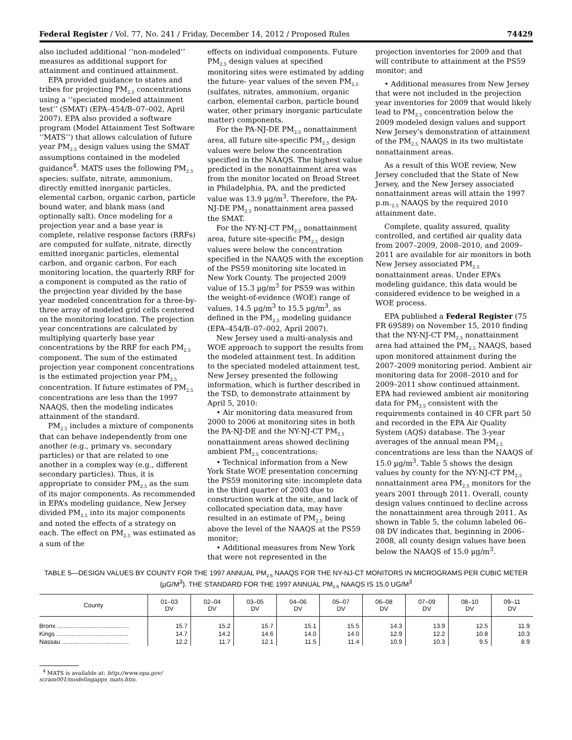Federal Register / Vol. 77, No. 241 / Friday, December 14, 2012 / Proposed Rules 74429
also included additional ‘‘non-modeled’’ measures as additional support for attainment and continued attainment.
EPA provided guidance to states and tribes for projecting PM<sub>2.5</sub> concentrations using a ‘‘speciated modeled attainment test’’ (SMAT) (EPA–454/B–07–002, April 2007). EPA also provided a software program (Model Attainment Test Software ‘‘MATS’’) that allows calculation of future year PM<sub>2.5</sub> design values using the SMAT assumptions contained in the modeled guidance<sup>4</sup>. MATS uses the following PM<sub>2.5</sub> species: sulfate, nitrate, ammonium, directly emitted inorganic particles, elemental carbon, organic carbon, particle bound water, and blank mass (and optionally salt). Once modeling for a projection year and a base year is complete, relative response factors (RRFs) are computed for sulfate, nitrate, directly emitted inorganic particles, elemental carbon, and organic carbon. For each monitoring location, the quarterly RRF for a component is computed as the ratio of the projection year divided by the base year modeled concentration for a three-by-three array of modeled grid cells centered on the monitoring location. The projection year concentrations are calculated by multiplying quarterly base year concentrations by the RRF for each PM<sub>2.5</sub> component. The sum of the estimated projection year component concentrations is the estimated projection year PM<sub>2.5</sub> concentration. If future estimates of PM<sub>2.5</sub> concentrations are less than the 1997 NAAQS, then the modeling indicates attainment of the standard.
PM<sub>2.5</sub> includes a mixture of components that can behave independently from one another (e.g., primary vs. secondary particles) or that are related to one another in a complex way (e.g., different secondary particles). Thus, it is appropriate to consider PM<sub>2.5</sub> as the sum of its major components. As recommended in EPA’s modeling guidance, New Jersey divided PM<sub>2.5</sub> into its major components and noted the effects of a strategy on each. The effect on PM<sub>2.5</sub> was estimated as a sum of the
effects on individual components. Future PM<sub>2.5</sub> design values at specified monitoring sites were estimated by adding the future- year values of the seven PM<sub>2.5</sub> (sulfates, nitrates, ammonium, organic carbon, elemental carbon, particle bound water, other primary inorganic particulate matter) components.
For the PA-NJ-DE PM<sub>2.5</sub> nonattainment area, all future site-specific PM<sub>2.5</sub> design values were below the concentration specified in the NAAQS. The highest value predicted in the nonattainment area was from the monitor located on Broad Street in Philadelphia, PA, and the predicted value was 13.9 µg/m<sup>3</sup>. Therefore, the PA-NJ-DE PM<sub>2.5</sub> nonattainment area passed the SMAT.
For the NY-NJ-CT PM<sub>2.5</sub> nonattainment area, future site-specific PM<sub>2.5</sub> design values were below the concentration specified in the NAAQS with the exception of the PS59 monitoring site located in New York County. The projected 2009 value of 15.3 µg/m<sup>3</sup> for PS59 was within the weight-of-evidence (WOE) range of values, 14.5 µg/m<sup>3</sup> to 15.5 µg/m<sup>3</sup>, as defined in the PM<sub>2.5</sub> modeling guidance (EPA–454/B–07–002, April 2007).
New Jersey used a multi-analysis and WOE approach to support the results from the modeled attainment test. In addition to the speciated modeled attainment test, New Jersey presented the following information, which is further described in the TSD, to demonstrate attainment by April 5, 2010:
• Air monitoring data measured from 2000 to 2006 at monitoring sites in both the PA-NJ-DE and the NY-NJ-CT PM<sub>2.5</sub> nonattainment areas showed declining ambient PM<sub>2.5</sub> concentrations;
• Technical information from a New York State WOE presentation concerning the PS59 monitoring site: incomplete data in the third quarter of 2003 due to construction work at the site, and lack of collocated speciation data, may have resulted in an estimate of PM<sub>2.5</sub> being above the level of the NAAQS at the PS59 monitor;
• Additional measures from New York that were not represented in the
projection inventories for 2009 and that will contribute to attainment at the PS59 monitor; and
• Additional measures from New Jersey that were not included in the projection year inventories for 2009 that would likely lead to PM<sub>2.5</sub> concentration below the 2009 modeled design values and support New Jersey’s demonstration of attainment of the PM<sub>2.5</sub> NAAQS in its two multistate nonattainment areas.
As a result of this WOE review, New Jersey concluded that the State of New Jersey, and the New Jersey associated nonattainment areas will attain the 1997 p.m.<sub>2.5</sub> NAAQS by the required 2010 attainment date.
Complete, quality assured, quality controlled, and certified air quality data from 2007–2009, 2008–2010, and 2009–2011 are available for air monitors in both New Jersey associated PM<sub>2.5</sub> nonattainment areas. Under EPA’s modeling guidance, this data would be considered evidence to be weighed in a WOE process.
EPA published a Federal Register (75 FR 69589) on November 15, 2010 finding that the NY-NJ-CT PM<sub>2.5</sub> nonattainment area had attained the PM<sub>2.5</sub> NAAQS, based upon monitored attainment during the 2007–2009 monitoring period. Ambient air monitoring data for 2008–2010 and for 2009–2011 show continued attainment. EPA had reviewed ambient air monitoring data for PM<sub>2.5</sub> consistent with the requirements contained in 40 CFR part 50 and recorded in the EPA Air Quality System (AQS) database. The 3-year averages of the annual mean PM<sub>2.5</sub> concentrations are less than the NAAQS of 15.0 µg/m<sup>3</sup>. Table 5 shows the design values by county for the NY-NJ-CT PM<sub>2.5</sub> nonattainment area PM<sub>2.5</sub> monitors for the years 2001 through 2011. Overall, county design values continued to decline across the nonattainment area through 2011. As shown in Table 5, the column labeled 06–08 DV indicates that, beginning in 2006–2008, all county design values have been below the NAAQS of 15.0 µg/m<sup>3</sup>.
TABLE 5—DESIGN VALUES BY COUNTY FOR THE 1997 ANNUAL PM<sub>2.5</sub> NAAQS FOR THE NY-NJ-CT MONITORS IN MICROGRAMS PER CUBIC METER (µG/M<sup>3</sup>). THE STANDARD FOR THE 1997 ANNUAL PM<sub>2.5</sub> NAAQS IS 15.0 UG/M<sup>3</sup>
| County | 01–03 DV | 02–04 DV | 03–05 DV | 04–06 DV | 05–07 DV | 06–08 DV | 07–09 DV | 08–10 DV | 09–11 DV |
| --- | --- | --- | --- | --- | --- | --- | --- | --- | --- |
| Bronx .......................................... | 15.7 | 15.2 | 15.7 | 15.1 | 15.5 | 14.3 | 13.9 | 12.5 | 11.9 |
| Kings .......................................... | 14.7 | 14.2 | 14.6 | 14.0 | 14.0 | 12.9 | 12.2 | 10.8 | 10.3 |
| Nassau ....................................... | 12.2 | 11.7 | 12.1 | 11.5 | 11.4 | 10.9 | 10.3 | 9.5 | 8.9 |
<sup>4</sup> MATS is available at: http://www.epa.gov/
scram001/modelingapps_mats.htm.